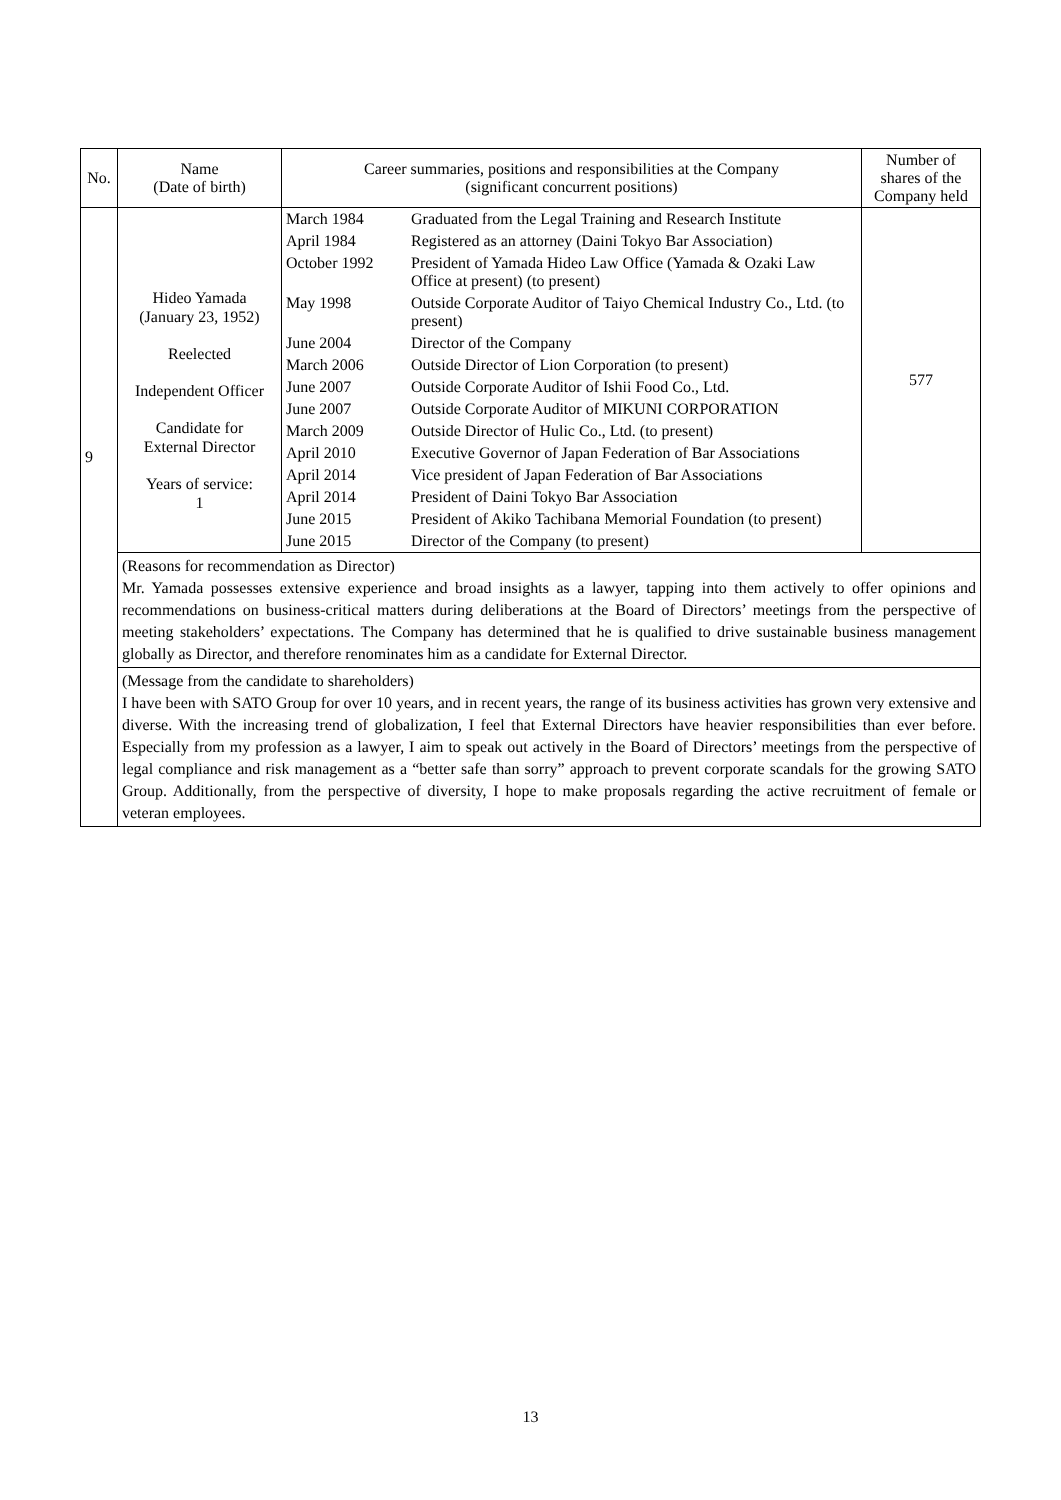| No. | Name (Date of birth) | Career summaries, positions and responsibilities at the Company (significant concurrent positions) | Number of shares of the Company held |
| --- | --- | --- | --- |
| 9 | Hideo Yamada (January 23, 1952) Reelected Independent Officer Candidate for External Director Years of service: 1 | / March 1984 / Graduated from the Legal Training and Research Institute / / April 1984 / Registered as an attorney (Daini Tokyo Bar Association) / / October 1992 / President of Yamada Hideo Law Office (Yamada & Ozaki Law Office at present) (to present) / / May 1998 / Outside Corporate Auditor of Taiyo Chemical Industry Co., Ltd. (to present) / / June 2004 / Director of the Company / / March 2006 / Outside Director of Lion Corporation (to present) / / June 2007 / Outside Corporate Auditor of Ishii Food Co., Ltd. / / June 2007 / Outside Corporate Auditor of MIKUNI CORPORATION / / March 2009 / Outside Director of Hulic Co., Ltd. (to present) / / April 2010 / Executive Governor of Japan Federation of Bar Associations / / April 2014 / Vice president of Japan Federation of Bar Associations / / April 2014 / President of Daini Tokyo Bar Association / / June 2015 / President of Akiko Tachibana Memorial Foundation (to present) / / June 2015 / Director of the Company (to present) / | 577 |
| | (Reasons for recommendation as Director) Mr. Yamada possesses extensive experience and broad insights as a lawyer, tapping into them actively to offer opinions and recommendations on business-critical matters during deliberations at the Board of Directors’ meetings from the perspective of meeting stakeholders’ expectations. The Company has determined that he is qualified to drive sustainable business management globally as Director, and therefore renominates him as a candidate for External Director. | | |
| | (Message from the candidate to shareholders) I have been with SATO Group for over 10 years, and in recent years, the range of its business activities has grown very extensive and diverse. With the increasing trend of globalization, I feel that External Directors have heavier responsibilities than ever before. Especially from my profession as a lawyer, I aim to speak out actively in the Board of Directors’ meetings from the perspective of legal compliance and risk management as a “better safe than sorry” approach to prevent corporate scandals for the growing SATO Group. Additionally, from the perspective of diversity, I hope to make proposals regarding the active recruitment of female or veteran employees. | | |
13